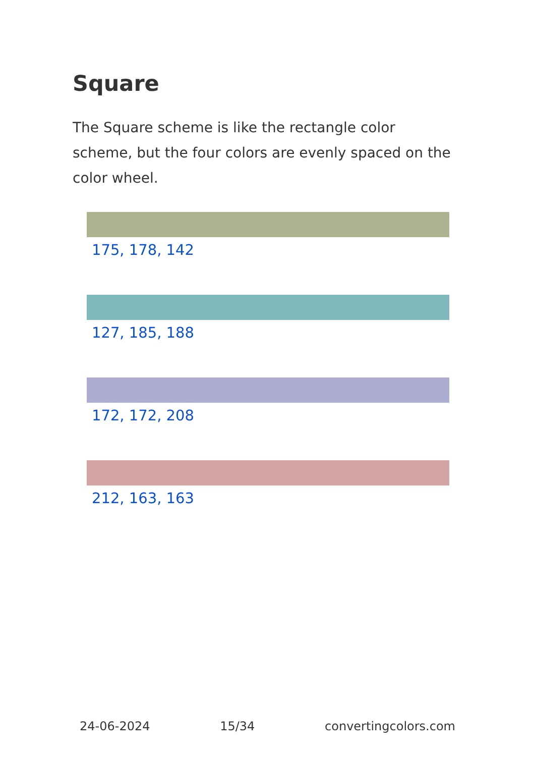Square
The Square scheme is like the rectangle color scheme, but the four colors are evenly spaced on the color wheel.
175, 178, 142
127, 185, 188
172, 172, 208
212, 163, 163
24-06-2024 15/34 convertingcolors.com